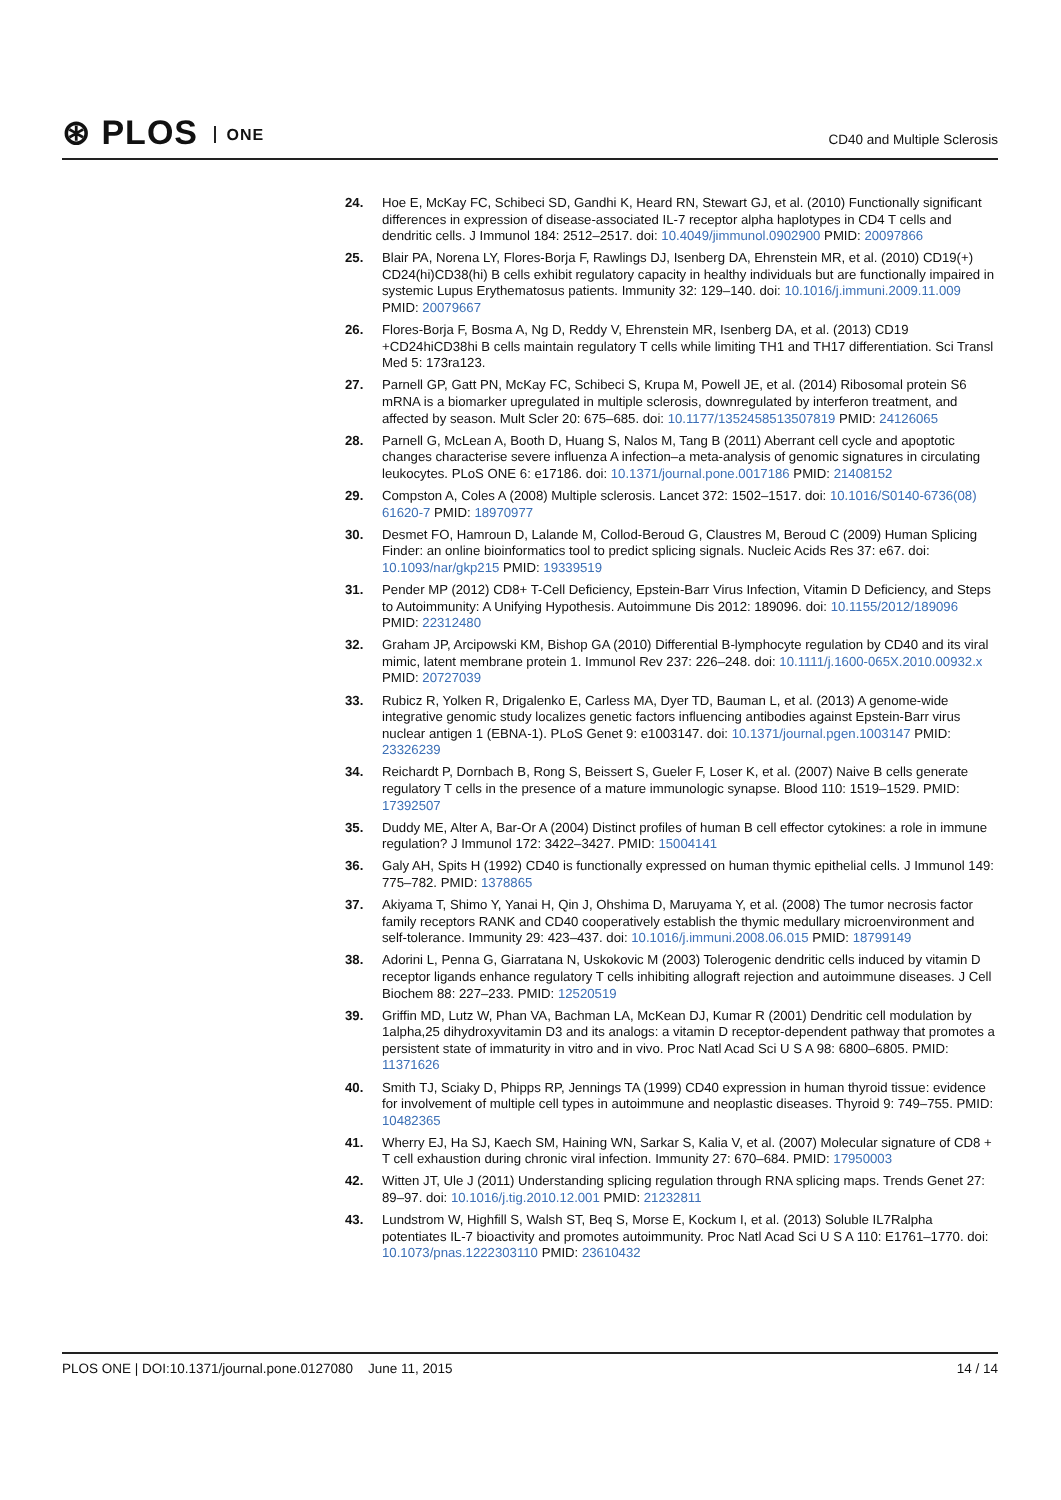⊛ PLOS ONE CD40 and Multiple Sclerosis
24. Hoe E, McKay FC, Schibeci SD, Gandhi K, Heard RN, Stewart GJ, et al. (2010) Functionally significant differences in expression of disease-associated IL-7 receptor alpha haplotypes in CD4 T cells and dendritic cells. J Immunol 184: 2512–2517. doi: 10.4049/jimmunol.0902900 PMID: 20097866
25. Blair PA, Norena LY, Flores-Borja F, Rawlings DJ, Isenberg DA, Ehrenstein MR, et al. (2010) CD19(+) CD24(hi)CD38(hi) B cells exhibit regulatory capacity in healthy individuals but are functionally impaired in systemic Lupus Erythematosus patients. Immunity 32: 129–140. doi: 10.1016/j.immuni.2009.11.009 PMID: 20079667
26. Flores-Borja F, Bosma A, Ng D, Reddy V, Ehrenstein MR, Isenberg DA, et al. (2013) CD19 +CD24hiCD38hi B cells maintain regulatory T cells while limiting TH1 and TH17 differentiation. Sci Transl Med 5: 173ra123.
27. Parnell GP, Gatt PN, McKay FC, Schibeci S, Krupa M, Powell JE, et al. (2014) Ribosomal protein S6 mRNA is a biomarker upregulated in multiple sclerosis, downregulated by interferon treatment, and affected by season. Mult Scler 20: 675–685. doi: 10.1177/1352458513507819 PMID: 24126065
28. Parnell G, McLean A, Booth D, Huang S, Nalos M, Tang B (2011) Aberrant cell cycle and apoptotic changes characterise severe influenza A infection–a meta-analysis of genomic signatures in circulating leukocytes. PLoS ONE 6: e17186. doi: 10.1371/journal.pone.0017186 PMID: 21408152
29. Compston A, Coles A (2008) Multiple sclerosis. Lancet 372: 1502–1517. doi: 10.1016/S0140-6736(08) 61620-7 PMID: 18970977
30. Desmet FO, Hamroun D, Lalande M, Collod-Beroud G, Claustres M, Beroud C (2009) Human Splicing Finder: an online bioinformatics tool to predict splicing signals. Nucleic Acids Res 37: e67. doi: 10.1093/nar/gkp215 PMID: 19339519
31. Pender MP (2012) CD8+ T-Cell Deficiency, Epstein-Barr Virus Infection, Vitamin D Deficiency, and Steps to Autoimmunity: A Unifying Hypothesis. Autoimmune Dis 2012: 189096. doi: 10.1155/2012/189096 PMID: 22312480
32. Graham JP, Arcipowski KM, Bishop GA (2010) Differential B-lymphocyte regulation by CD40 and its viral mimic, latent membrane protein 1. Immunol Rev 237: 226–248. doi: 10.1111/j.1600-065X.2010.00932.x PMID: 20727039
33. Rubicz R, Yolken R, Drigalenko E, Carless MA, Dyer TD, Bauman L, et al. (2013) A genome-wide integrative genomic study localizes genetic factors influencing antibodies against Epstein-Barr virus nuclear antigen 1 (EBNA-1). PLoS Genet 9: e1003147. doi: 10.1371/journal.pgen.1003147 PMID: 23326239
34. Reichardt P, Dornbach B, Rong S, Beissert S, Gueler F, Loser K, et al. (2007) Naive B cells generate regulatory T cells in the presence of a mature immunologic synapse. Blood 110: 1519–1529. PMID: 17392507
35. Duddy ME, Alter A, Bar-Or A (2004) Distinct profiles of human B cell effector cytokines: a role in immune regulation? J Immunol 172: 3422–3427. PMID: 15004141
36. Galy AH, Spits H (1992) CD40 is functionally expressed on human thymic epithelial cells. J Immunol 149: 775–782. PMID: 1378865
37. Akiyama T, Shimo Y, Yanai H, Qin J, Ohshima D, Maruyama Y, et al. (2008) The tumor necrosis factor family receptors RANK and CD40 cooperatively establish the thymic medullary microenvironment and self-tolerance. Immunity 29: 423–437. doi: 10.1016/j.immuni.2008.06.015 PMID: 18799149
38. Adorini L, Penna G, Giarratana N, Uskokovic M (2003) Tolerogenic dendritic cells induced by vitamin D receptor ligands enhance regulatory T cells inhibiting allograft rejection and autoimmune diseases. J Cell Biochem 88: 227–233. PMID: 12520519
39. Griffin MD, Lutz W, Phan VA, Bachman LA, McKean DJ, Kumar R (2001) Dendritic cell modulation by 1alpha,25 dihydroxyvitamin D3 and its analogs: a vitamin D receptor-dependent pathway that promotes a persistent state of immaturity in vitro and in vivo. Proc Natl Acad Sci U S A 98: 6800–6805. PMID: 11371626
40. Smith TJ, Sciaky D, Phipps RP, Jennings TA (1999) CD40 expression in human thyroid tissue: evidence for involvement of multiple cell types in autoimmune and neoplastic diseases. Thyroid 9: 749–755. PMID: 10482365
41. Wherry EJ, Ha SJ, Kaech SM, Haining WN, Sarkar S, Kalia V, et al. (2007) Molecular signature of CD8 + T cell exhaustion during chronic viral infection. Immunity 27: 670–684. PMID: 17950003
42. Witten JT, Ule J (2011) Understanding splicing regulation through RNA splicing maps. Trends Genet 27: 89–97. doi: 10.1016/j.tig.2010.12.001 PMID: 21232811
43. Lundstrom W, Highfill S, Walsh ST, Beq S, Morse E, Kockum I, et al. (2013) Soluble IL7Ralpha potentiates IL-7 bioactivity and promotes autoimmunity. Proc Natl Acad Sci U S A 110: E1761–1770. doi: 10.1073/pnas.1222303110 PMID: 23610432
PLOS ONE | DOI:10.1371/journal.pone.0127080 June 11, 2015
14 / 14